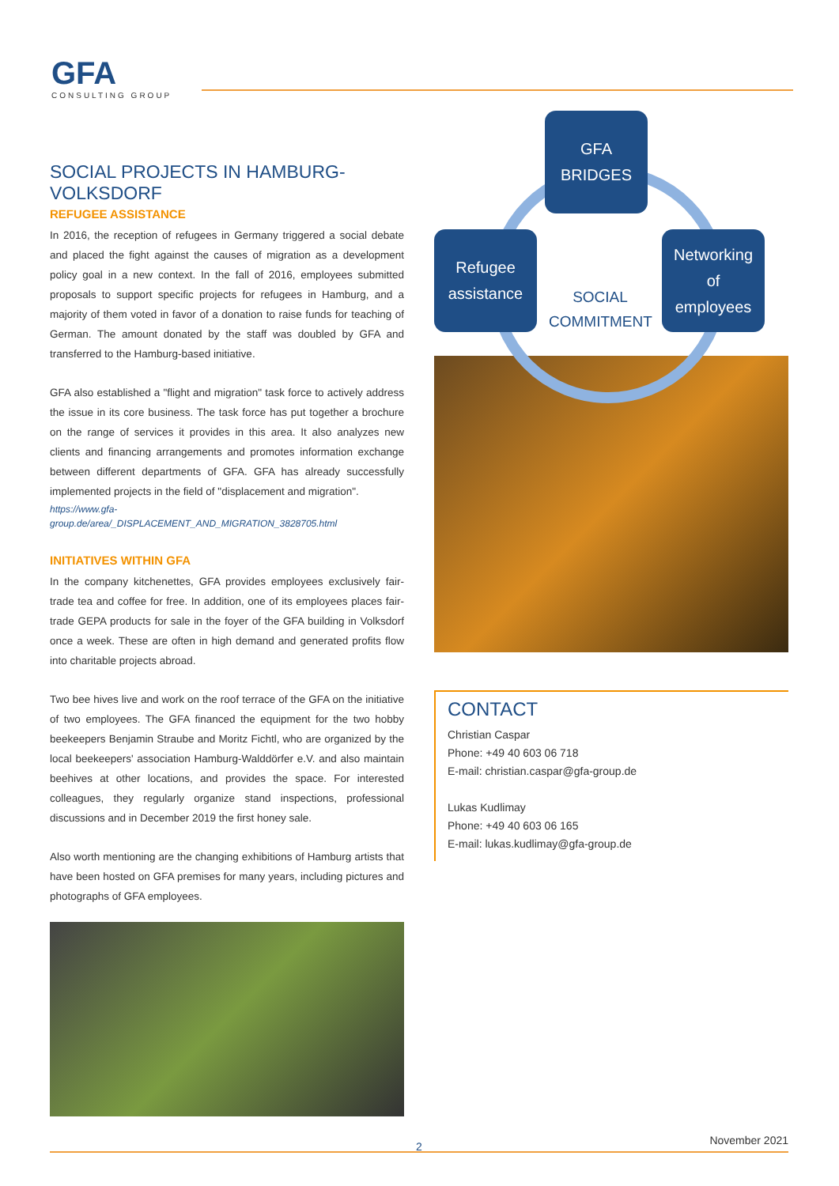GFA
CONSULTING GROUP
SOCIAL PROJECTS IN HAMBURG-VOLKSDORF
REFUGEE ASSISTANCE
In 2016, the reception of refugees in Germany triggered a social debate and placed the fight against the causes of migration as a development policy goal in a new context. In the fall of 2016, employees submitted proposals to support specific projects for refugees in Hamburg, and a majority of them voted in favor of a donation to raise funds for teaching of German. The amount donated by the staff was doubled by GFA and transferred to the Hamburg-based initiative.
GFA also established a "flight and migration" task force to actively address the issue in its core business. The task force has put together a brochure on the range of services it provides in this area. It also analyzes new clients and financing arrangements and promotes information exchange between different departments of GFA. GFA has already successfully implemented projects in the field of "displacement and migration".
https://www.gfa-group.de/area/_DISPLACEMENT_AND_MIGRATION_3828705.html
INITIATIVES WITHIN GFA
In the company kitchenettes, GFA provides employees exclusively fair-trade tea and coffee for free. In addition, one of its employees places fair-trade GEPA products for sale in the foyer of the GFA building in Volksdorf once a week. These are often in high demand and generated profits flow into charitable projects abroad.
Two bee hives live and work on the roof terrace of the GFA on the initiative of two employees. The GFA financed the equipment for the two hobby beekeepers Benjamin Straube and Moritz Fichtl, who are organized by the local beekeepers' association Hamburg-Walddörfer e.V. and also maintain beehives at other locations, and provides the space. For interested colleagues, they regularly organize stand inspections, professional discussions and in December 2019 the first honey sale.
Also worth mentioning are the changing exhibitions of Hamburg artists that have been hosted on GFA premises for many years, including pictures and photographs of GFA employees.
GFA
BRIDGES
Refugee
assistance
SOCIAL COMMITMENT
Networking
of
employees
CONTACT
Christian Caspar
Phone: +49 40 603 06 718
E-mail: christian.caspar@gfa-group.de
Lukas Kudlimay
Phone: +49 40 603 06 165
E-mail: lukas.kudlimay@gfa-group.de
2 November 2021